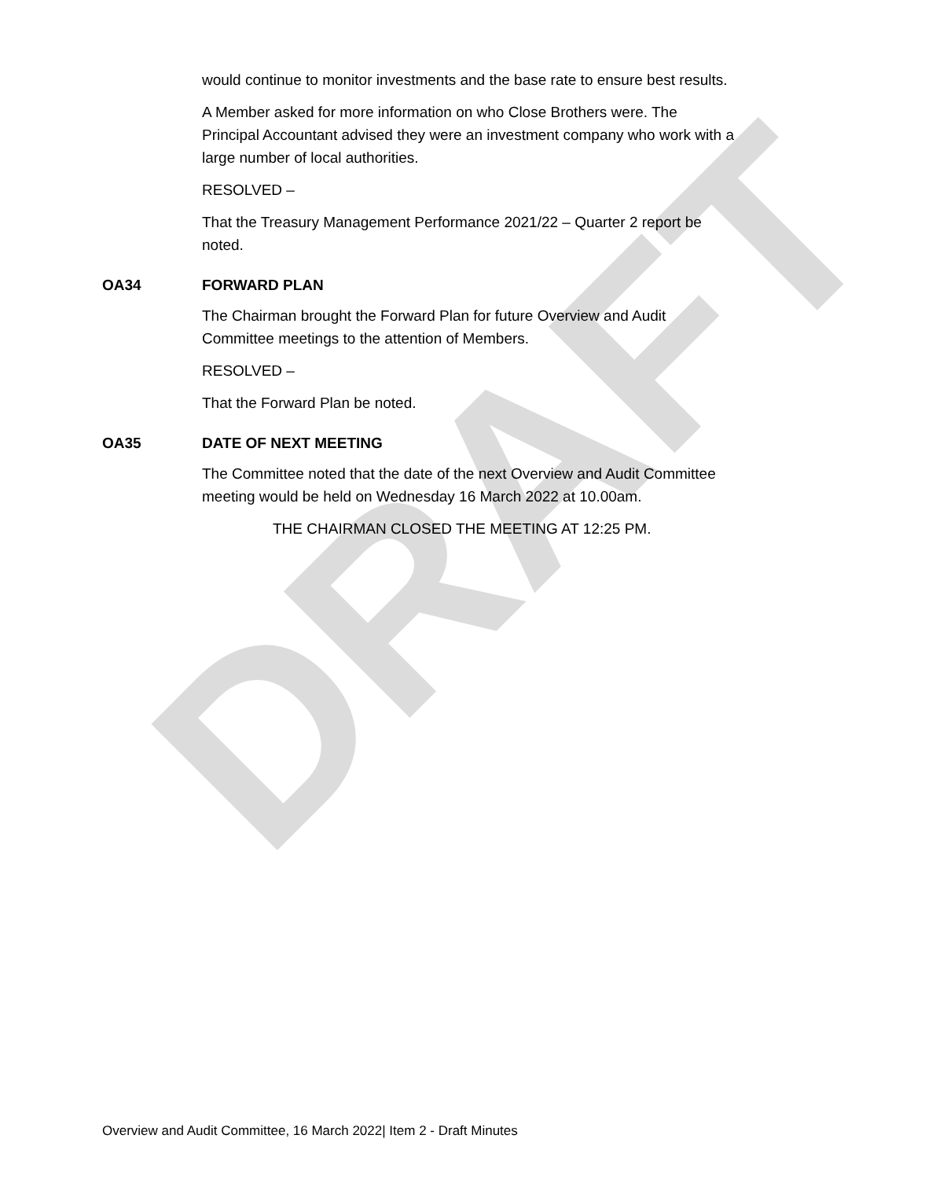DRAFT
would continue to monitor investments and the base rate to ensure best results.
A Member asked for more information on who Close Brothers were. The Principal Accountant advised they were an investment company who work with a large number of local authorities.
RESOLVED –
That the Treasury Management Performance 2021/22 – Quarter 2 report be noted.
OA34 FORWARD PLAN
The Chairman brought the Forward Plan for future Overview and Audit Committee meetings to the attention of Members.
RESOLVED –
That the Forward Plan be noted.
OA35 DATE OF NEXT MEETING
The Committee noted that the date of the next Overview and Audit Committee meeting would be held on Wednesday 16 March 2022 at 10.00am.
THE CHAIRMAN CLOSED THE MEETING AT 12:25 PM.
Overview and Audit Committee, 16 March 2022| Item 2 - Draft Minutes